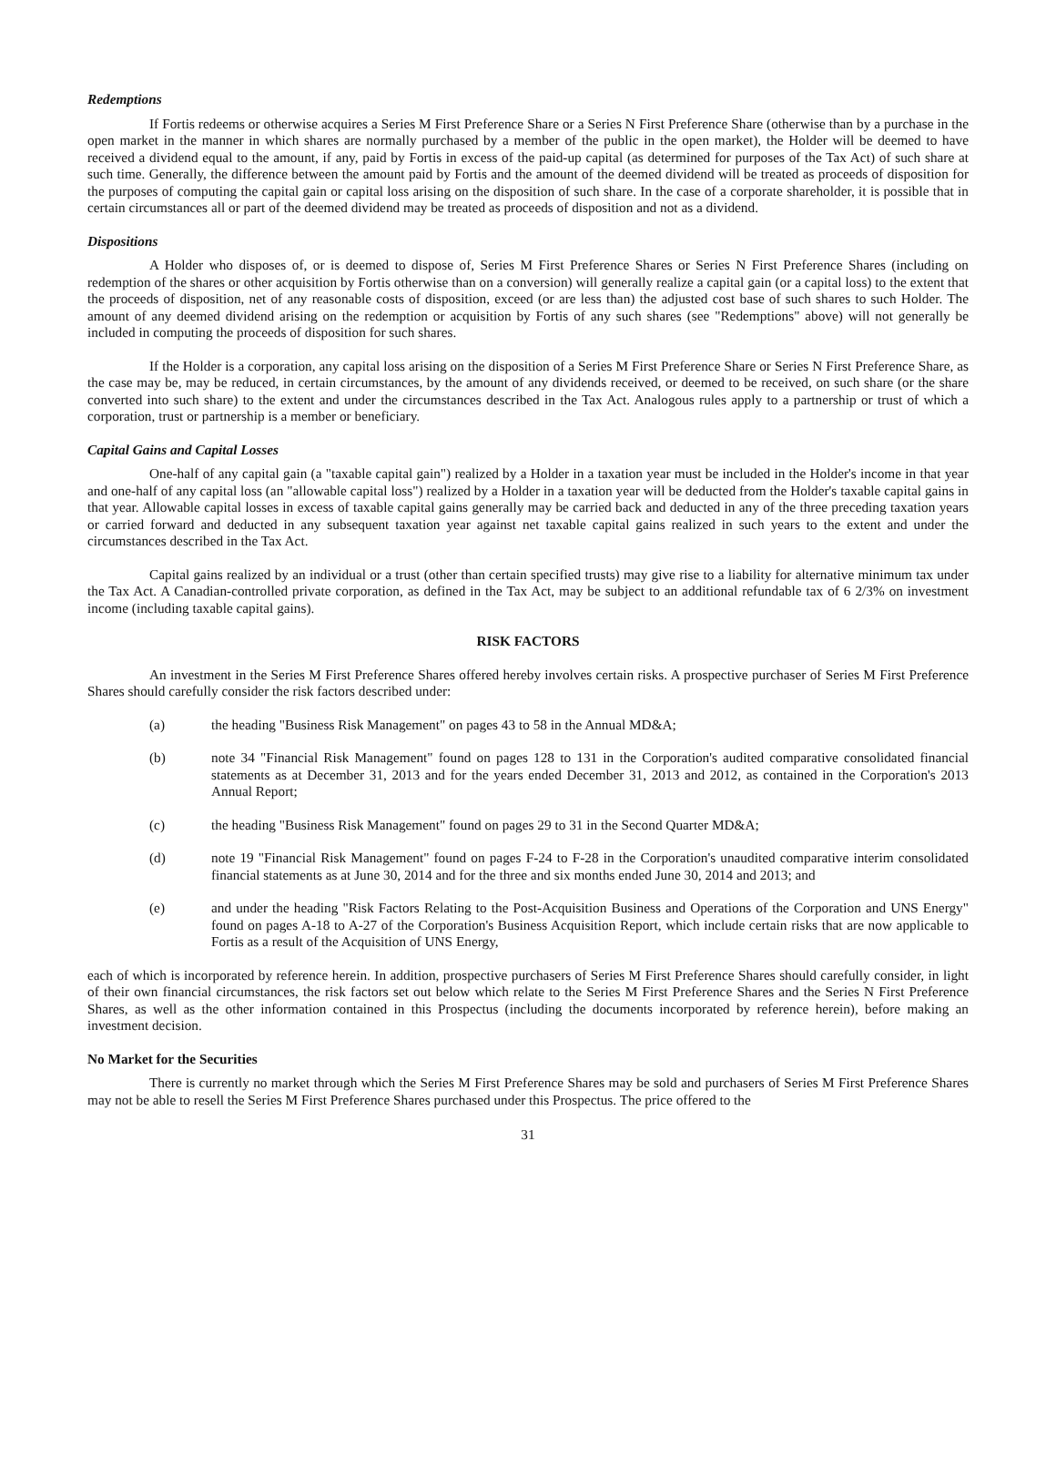Redemptions
If Fortis redeems or otherwise acquires a Series M First Preference Share or a Series N First Preference Share (otherwise than by a purchase in the open market in the manner in which shares are normally purchased by a member of the public in the open market), the Holder will be deemed to have received a dividend equal to the amount, if any, paid by Fortis in excess of the paid-up capital (as determined for purposes of the Tax Act) of such share at such time. Generally, the difference between the amount paid by Fortis and the amount of the deemed dividend will be treated as proceeds of disposition for the purposes of computing the capital gain or capital loss arising on the disposition of such share. In the case of a corporate shareholder, it is possible that in certain circumstances all or part of the deemed dividend may be treated as proceeds of disposition and not as a dividend.
Dispositions
A Holder who disposes of, or is deemed to dispose of, Series M First Preference Shares or Series N First Preference Shares (including on redemption of the shares or other acquisition by Fortis otherwise than on a conversion) will generally realize a capital gain (or a capital loss) to the extent that the proceeds of disposition, net of any reasonable costs of disposition, exceed (or are less than) the adjusted cost base of such shares to such Holder. The amount of any deemed dividend arising on the redemption or acquisition by Fortis of any such shares (see "Redemptions" above) will not generally be included in computing the proceeds of disposition for such shares.
If the Holder is a corporation, any capital loss arising on the disposition of a Series M First Preference Share or Series N First Preference Share, as the case may be, may be reduced, in certain circumstances, by the amount of any dividends received, or deemed to be received, on such share (or the share converted into such share) to the extent and under the circumstances described in the Tax Act. Analogous rules apply to a partnership or trust of which a corporation, trust or partnership is a member or beneficiary.
Capital Gains and Capital Losses
One-half of any capital gain (a "taxable capital gain") realized by a Holder in a taxation year must be included in the Holder's income in that year and one-half of any capital loss (an "allowable capital loss") realized by a Holder in a taxation year will be deducted from the Holder's taxable capital gains in that year. Allowable capital losses in excess of taxable capital gains generally may be carried back and deducted in any of the three preceding taxation years or carried forward and deducted in any subsequent taxation year against net taxable capital gains realized in such years to the extent and under the circumstances described in the Tax Act.
Capital gains realized by an individual or a trust (other than certain specified trusts) may give rise to a liability for alternative minimum tax under the Tax Act. A Canadian-controlled private corporation, as defined in the Tax Act, may be subject to an additional refundable tax of 6 2/3% on investment income (including taxable capital gains).
RISK FACTORS
An investment in the Series M First Preference Shares offered hereby involves certain risks. A prospective purchaser of Series M First Preference Shares should carefully consider the risk factors described under:
(a) the heading "Business Risk Management" on pages 43 to 58 in the Annual MD&A;
(b) note 34 "Financial Risk Management" found on pages 128 to 131 in the Corporation's audited comparative consolidated financial statements as at December 31, 2013 and for the years ended December 31, 2013 and 2012, as contained in the Corporation's 2013 Annual Report;
(c) the heading "Business Risk Management" found on pages 29 to 31 in the Second Quarter MD&A;
(d) note 19 "Financial Risk Management" found on pages F-24 to F-28 in the Corporation's unaudited comparative interim consolidated financial statements as at June 30, 2014 and for the three and six months ended June 30, 2014 and 2013; and
(e) and under the heading "Risk Factors Relating to the Post-Acquisition Business and Operations of the Corporation and UNS Energy" found on pages A-18 to A-27 of the Corporation's Business Acquisition Report, which include certain risks that are now applicable to Fortis as a result of the Acquisition of UNS Energy,
each of which is incorporated by reference herein. In addition, prospective purchasers of Series M First Preference Shares should carefully consider, in light of their own financial circumstances, the risk factors set out below which relate to the Series M First Preference Shares and the Series N First Preference Shares, as well as the other information contained in this Prospectus (including the documents incorporated by reference herein), before making an investment decision.
No Market for the Securities
There is currently no market through which the Series M First Preference Shares may be sold and purchasers of Series M First Preference Shares may not be able to resell the Series M First Preference Shares purchased under this Prospectus. The price offered to the
31